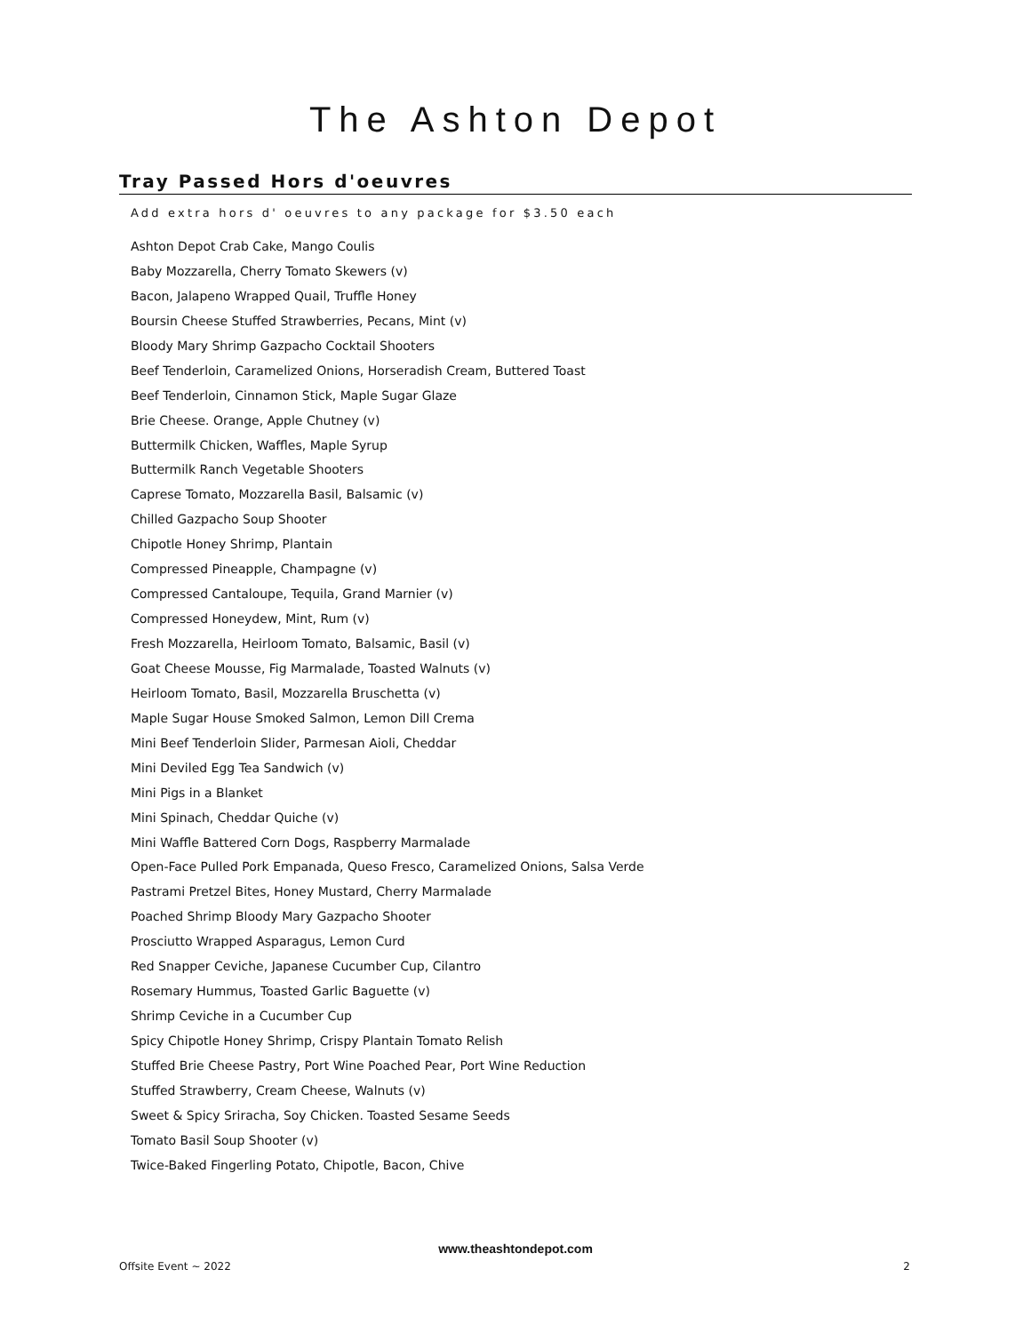The Ashton Depot
Tray Passed Hors d'oeuvres
Add extra hors d' oeuvres to any package for $3.50 each
Ashton Depot Crab Cake, Mango Coulis
Baby Mozzarella, Cherry Tomato Skewers (v)
Bacon, Jalapeno Wrapped Quail, Truffle Honey
Boursin Cheese Stuffed Strawberries, Pecans, Mint (v)
Bloody Mary Shrimp Gazpacho Cocktail Shooters
Beef Tenderloin, Caramelized Onions, Horseradish Cream, Buttered Toast
Beef Tenderloin, Cinnamon Stick, Maple Sugar Glaze
Brie Cheese. Orange, Apple Chutney (v)
Buttermilk Chicken, Waffles, Maple Syrup
Buttermilk Ranch Vegetable Shooters
Caprese Tomato, Mozzarella Basil, Balsamic (v)
Chilled Gazpacho Soup Shooter
Chipotle Honey Shrimp, Plantain
Compressed Pineapple, Champagne (v)
Compressed Cantaloupe, Tequila, Grand Marnier (v)
Compressed Honeydew, Mint, Rum (v)
Fresh Mozzarella, Heirloom Tomato, Balsamic, Basil (v)
Goat Cheese Mousse, Fig Marmalade, Toasted Walnuts (v)
Heirloom Tomato, Basil, Mozzarella Bruschetta (v)
Maple Sugar House Smoked Salmon, Lemon Dill Crema
Mini Beef Tenderloin Slider, Parmesan Aioli, Cheddar
Mini Deviled Egg Tea Sandwich (v)
Mini Pigs in a Blanket
Mini Spinach, Cheddar Quiche (v)
Mini Waffle Battered Corn Dogs, Raspberry Marmalade
Open-Face Pulled Pork Empanada, Queso Fresco, Caramelized Onions, Salsa Verde
Pastrami Pretzel Bites, Honey Mustard, Cherry Marmalade
Poached Shrimp Bloody Mary Gazpacho Shooter
Prosciutto Wrapped Asparagus, Lemon Curd
Red Snapper Ceviche, Japanese Cucumber Cup, Cilantro
Rosemary Hummus, Toasted Garlic Baguette (v)
Shrimp Ceviche in a Cucumber Cup
Spicy Chipotle Honey Shrimp, Crispy Plantain Tomato Relish
Stuffed Brie Cheese Pastry, Port Wine Poached Pear, Port Wine Reduction
Stuffed Strawberry, Cream Cheese, Walnuts (v)
Sweet & Spicy Sriracha, Soy Chicken. Toasted Sesame Seeds
Tomato Basil Soup Shooter (v)
Twice-Baked Fingerling Potato, Chipotle, Bacon, Chive
www.theashtondepot.com
Offsite Event ~ 2022 2